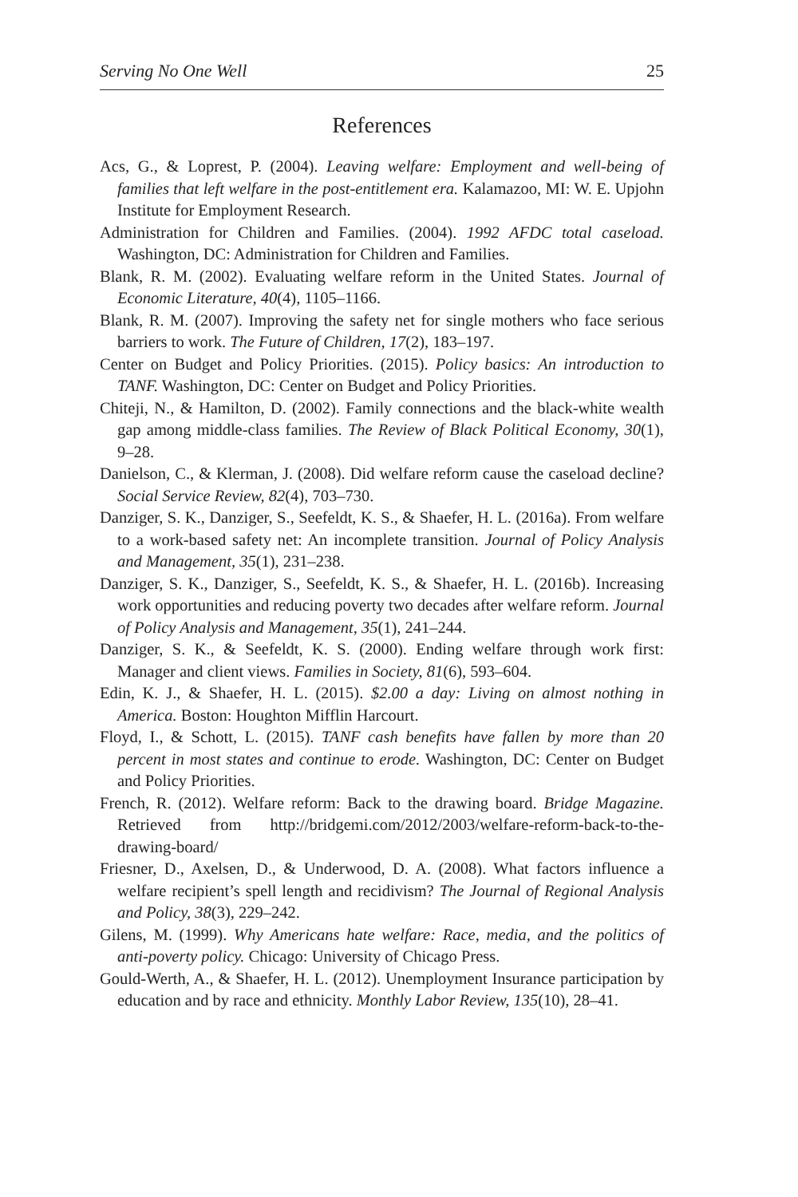Serving No One Well 25
References
Acs, G., & Loprest, P. (2004). Leaving welfare: Employment and well-being of families that left welfare in the post-entitlement era. Kalamazoo, MI: W. E. Upjohn Institute for Employment Research.
Administration for Children and Families. (2004). 1992 AFDC total caseload. Washington, DC: Administration for Children and Families.
Blank, R. M. (2002). Evaluating welfare reform in the United States. Journal of Economic Literature, 40(4), 1105–1166.
Blank, R. M. (2007). Improving the safety net for single mothers who face serious barriers to work. The Future of Children, 17(2), 183–197.
Center on Budget and Policy Priorities. (2015). Policy basics: An introduction to TANF. Washington, DC: Center on Budget and Policy Priorities.
Chiteji, N., & Hamilton, D. (2002). Family connections and the black-white wealth gap among middle-class families. The Review of Black Political Economy, 30(1), 9–28.
Danielson, C., & Klerman, J. (2008). Did welfare reform cause the caseload decline? Social Service Review, 82(4), 703–730.
Danziger, S. K., Danziger, S., Seefeldt, K. S., & Shaefer, H. L. (2016a). From welfare to a work-based safety net: An incomplete transition. Journal of Policy Analysis and Management, 35(1), 231–238.
Danziger, S. K., Danziger, S., Seefeldt, K. S., & Shaefer, H. L. (2016b). Increasing work opportunities and reducing poverty two decades after welfare reform. Journal of Policy Analysis and Management, 35(1), 241–244.
Danziger, S. K., & Seefeldt, K. S. (2000). Ending welfare through work first: Manager and client views. Families in Society, 81(6), 593–604.
Edin, K. J., & Shaefer, H. L. (2015). $2.00 a day: Living on almost nothing in America. Boston: Houghton Mifflin Harcourt.
Floyd, I., & Schott, L. (2015). TANF cash benefits have fallen by more than 20 percent in most states and continue to erode. Washington, DC: Center on Budget and Policy Priorities.
French, R. (2012). Welfare reform: Back to the drawing board. Bridge Magazine. Retrieved from http://bridgemi.com/2012/2003/welfare-reform-back-to-the-drawing-board/
Friesner, D., Axelsen, D., & Underwood, D. A. (2008). What factors influence a welfare recipient’s spell length and recidivism? The Journal of Regional Analysis and Policy, 38(3), 229–242.
Gilens, M. (1999). Why Americans hate welfare: Race, media, and the politics of anti-poverty policy. Chicago: University of Chicago Press.
Gould-Werth, A., & Shaefer, H. L. (2012). Unemployment Insurance participation by education and by race and ethnicity. Monthly Labor Review, 135(10), 28–41.